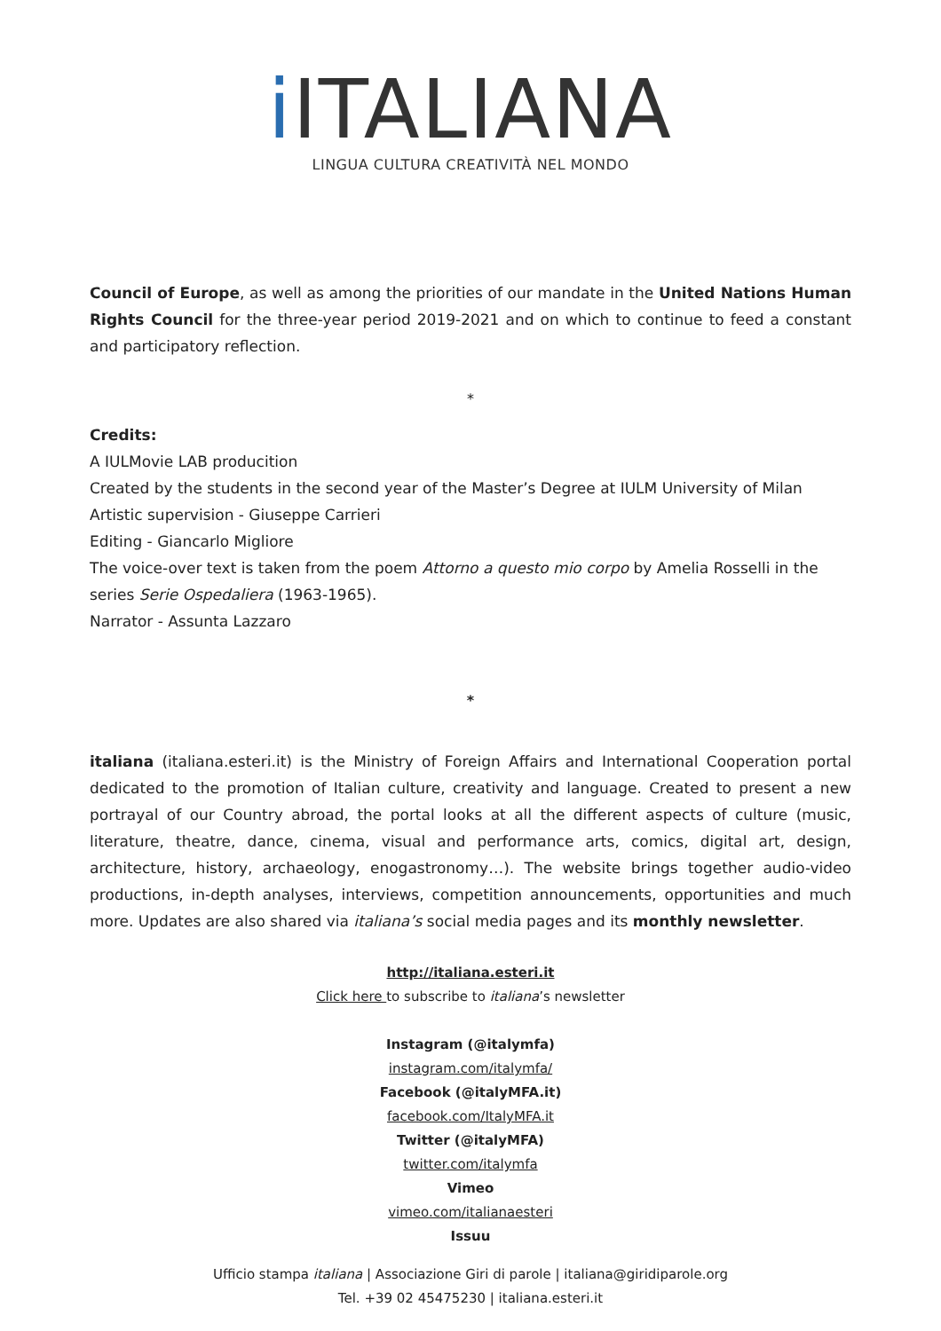i ITALIANA
LINGUA CULTURA CREATIVITÀ NEL MONDO
Council of Europe, as well as among the priorities of our mandate in the United Nations Human Rights Council for the three-year period 2019-2021 and on which to continue to feed a constant and participatory reflection.
*
Credits:
A IULMovie LAB producition
Created by the students in the second year of the Master’s Degree at IULM University of Milan
Artistic supervision - Giuseppe Carrieri
Editing - Giancarlo Migliore
The voice-over text is taken from the poem Attorno a questo mio corpo by Amelia Rosselli in the series Serie Ospedaliera (1963-1965).
Narrator - Assunta Lazzaro
*
italiana (italiana.esteri.it) is the Ministry of Foreign Affairs and International Cooperation portal dedicated to the promotion of Italian culture, creativity and language. Created to present a new portrayal of our Country abroad, the portal looks at all the different aspects of culture (music, literature, theatre, dance, cinema, visual and performance arts, comics, digital art, design, architecture, history, archaeology, enogastronomy…). The website brings together audio-video productions, in-depth analyses, interviews, competition announcements, opportunities and much more. Updates are also shared via italiana’s social media pages and its monthly newsletter.
http://italiana.esteri.it
Click here to subscribe to italiana’s newsletter
Instagram (@italymfa)
instagram.com/italymfa/
Facebook (@italyMFA.it)
facebook.com/ItalyMFA.it
Twitter (@italyMFA)
twitter.com/italymfa
Vimeo
vimeo.com/italianaesteri
Issuu
Ufficio stampa italiana | Associazione Giri di parole | italiana@giridiparole.org
Tel. +39 02 45475230 | italiana.esteri.it